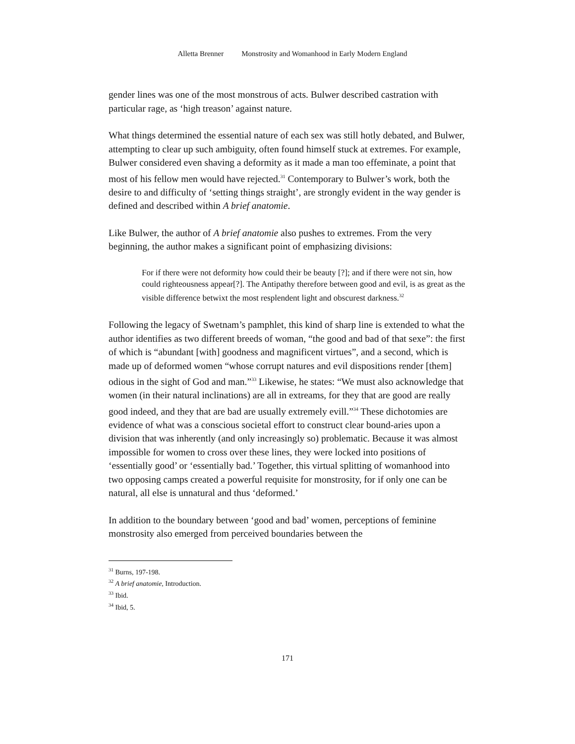Alletta Brenner Monstrosity and Womanhood in Early Modern England
gender lines was one of the most monstrous of acts. Bulwer described castration with particular rage, as ‘high treason’ against nature.
What things determined the essential nature of each sex was still hotly debated, and Bulwer, attempting to clear up such ambiguity, often found himself stuck at extremes. For example, Bulwer considered even shaving a deformity as it made a man too effeminate, a point that most of his fellow men would have rejected.<sup>31</sup> Contemporary to Bulwer’s work, both the desire to and difficulty of ‘setting things straight’, are strongly evident in the way gender is defined and described within A brief anatomie.
Like Bulwer, the author of A brief anatomie also pushes to extremes. From the very beginning, the author makes a significant point of emphasizing divisions:
For if there were not deformity how could their be beauty [?]; and if there were not sin, how could righteousness appear[?]. The Antipathy therefore between good and evil, is as great as the visible difference betwixt the most resplendent light and obscurest darkness.<sup>32</sup>
Following the legacy of Swetnam’s pamphlet, this kind of sharp line is extended to what the author identifies as two different breeds of woman, “the good and bad of that sexe”: the first of which is “abundant [with] goodness and magnificent virtues”, and a second, which is made up of deformed women “whose corrupt natures and evil dispositions render [them] odious in the sight of God and man.”<sup>33</sup> Likewise, he states: “We must also acknowledge that women (in their natural inclinations) are all in extreams, for they that are good are really good indeed, and they that are bad are usually extremely evill.”<sup>34</sup> These dichotomies are evidence of what was a conscious societal effort to construct clear bound-aries upon a division that was inherently (and only increasingly so) problematic. Because it was almost impossible for women to cross over these lines, they were locked into positions of ‘essentially good’ or ‘essentially bad.’ Together, this virtual splitting of womanhood into two opposing camps created a powerful requisite for monstrosity, for if only one can be natural, all else is unnatural and thus ‘deformed.’
In addition to the boundary between ‘good and bad’ women, perceptions of feminine monstrosity also emerged from perceived boundaries between the
<sup>31</sup> Burns, 197-198.
<sup>32</sup> A brief anatomie, Introduction.
<sup>33</sup> Ibid.
<sup>34</sup> Ibid, 5.
171